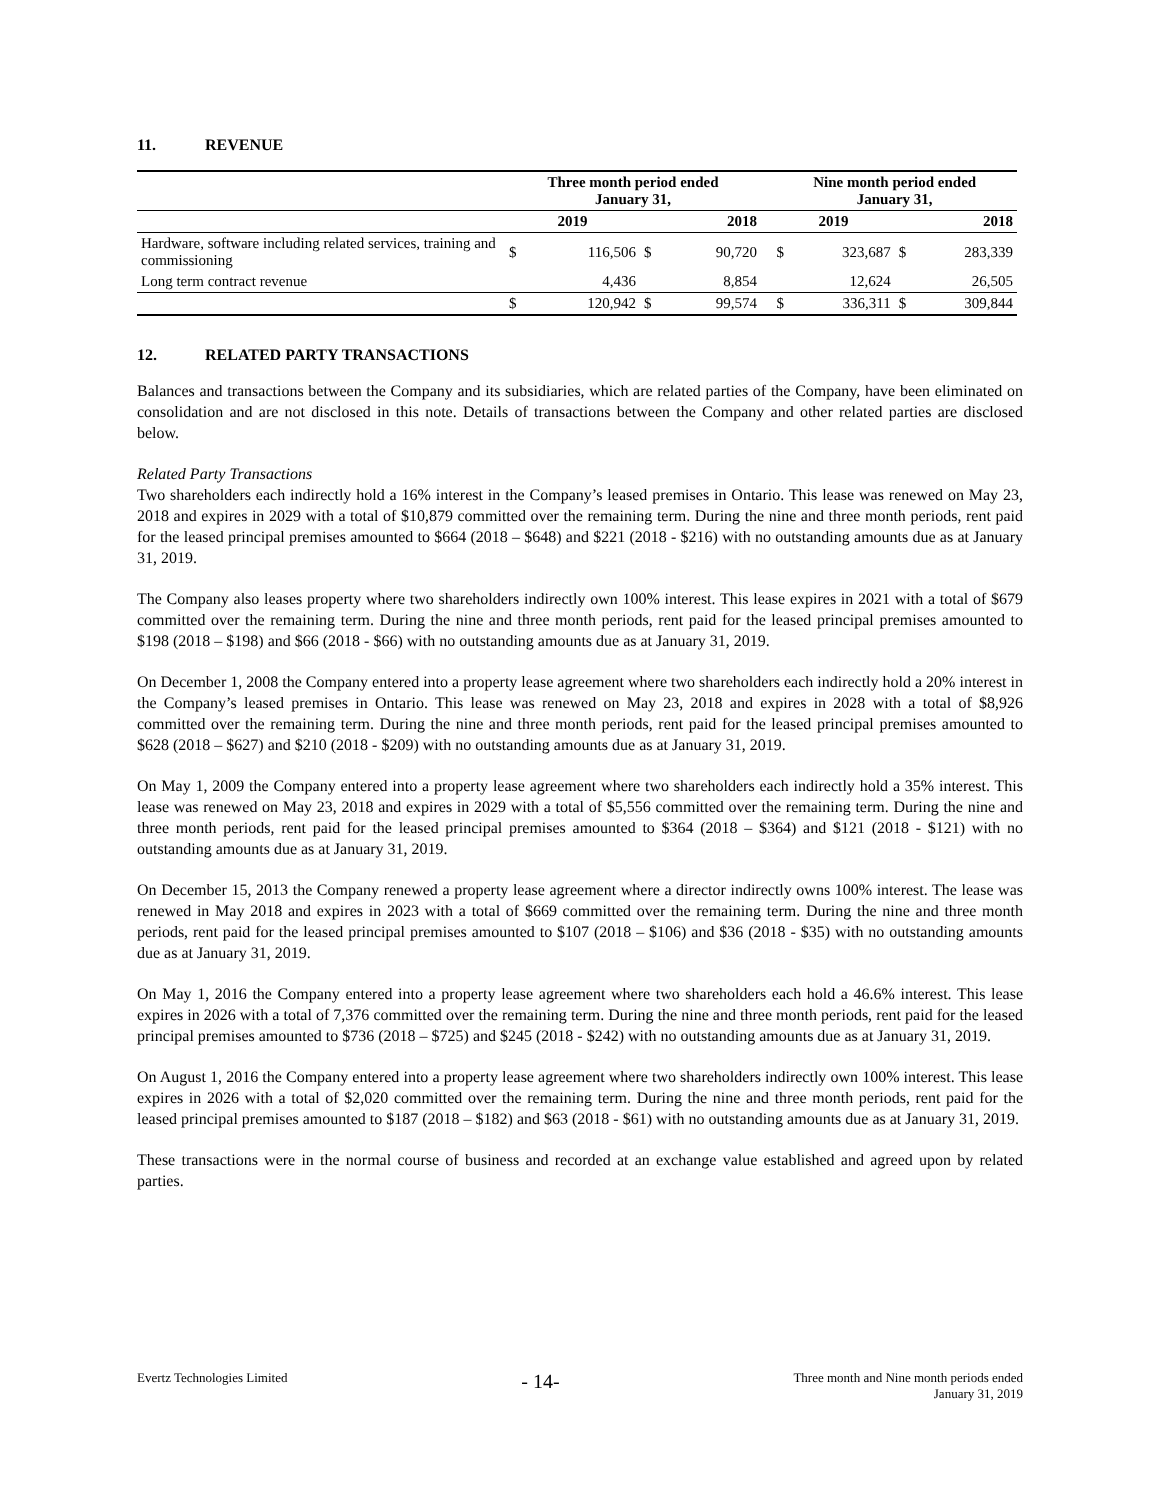11. REVENUE
| | Three month period ended January 31, | | | | | Nine month period ended January 31, | | | |
| --- | --- | --- | --- | --- | --- | --- | --- | --- | --- |
| | 2019 | | 2018 | | | 2019 | | 2018 | |
| Hardware, software including related services, training and commissioning | $ | 116,506 | $ | 90,720 | | $ | 323,687 | $ | 283,339 |
| Long term contract revenue | | 4,436 | | 8,854 | | | 12,624 | | 26,505 |
| | $ | 120,942 | $ | 99,574 | | $ | 336,311 | $ | 309,844 |
12. RELATED PARTY TRANSACTIONS
Balances and transactions between the Company and its subsidiaries, which are related parties of the Company, have been eliminated on consolidation and are not disclosed in this note. Details of transactions between the Company and other related parties are disclosed below.
Related Party Transactions
Two shareholders each indirectly hold a 16% interest in the Company’s leased premises in Ontario. This lease was renewed on May 23, 2018 and expires in 2029 with a total of $10,879 committed over the remaining term. During the nine and three month periods, rent paid for the leased principal premises amounted to $664 (2018 – $648) and $221 (2018 - $216) with no outstanding amounts due as at January 31, 2019.
The Company also leases property where two shareholders indirectly own 100% interest. This lease expires in 2021 with a total of $679 committed over the remaining term. During the nine and three month periods, rent paid for the leased principal premises amounted to $198 (2018 – $198) and $66 (2018 - $66) with no outstanding amounts due as at January 31, 2019.
On December 1, 2008 the Company entered into a property lease agreement where two shareholders each indirectly hold a 20% interest in the Company’s leased premises in Ontario. This lease was renewed on May 23, 2018 and expires in 2028 with a total of $8,926 committed over the remaining term. During the nine and three month periods, rent paid for the leased principal premises amounted to $628 (2018 – $627) and $210 (2018 - $209) with no outstanding amounts due as at January 31, 2019.
On May 1, 2009 the Company entered into a property lease agreement where two shareholders each indirectly hold a 35% interest. This lease was renewed on May 23, 2018 and expires in 2029 with a total of $5,556 committed over the remaining term. During the nine and three month periods, rent paid for the leased principal premises amounted to $364 (2018 – $364) and $121 (2018 - $121) with no outstanding amounts due as at January 31, 2019.
On December 15, 2013 the Company renewed a property lease agreement where a director indirectly owns 100% interest. The lease was renewed in May 2018 and expires in 2023 with a total of $669 committed over the remaining term. During the nine and three month periods, rent paid for the leased principal premises amounted to $107 (2018 – $106) and $36 (2018 - $35) with no outstanding amounts due as at January 31, 2019.
On May 1, 2016 the Company entered into a property lease agreement where two shareholders each hold a 46.6% interest. This lease expires in 2026 with a total of 7,376 committed over the remaining term. During the nine and three month periods, rent paid for the leased principal premises amounted to $736 (2018 – $725) and $245 (2018 - $242) with no outstanding amounts due as at January 31, 2019.
On August 1, 2016 the Company entered into a property lease agreement where two shareholders indirectly own 100% interest. This lease expires in 2026 with a total of $2,020 committed over the remaining term. During the nine and three month periods, rent paid for the leased principal premises amounted to $187 (2018 – $182) and $63 (2018 - $61) with no outstanding amounts due as at January 31, 2019.
These transactions were in the normal course of business and recorded at an exchange value established and agreed upon by related parties.
Evertz Technologies Limited
- 14-
Three month and Nine month periods ended
January 31, 2019